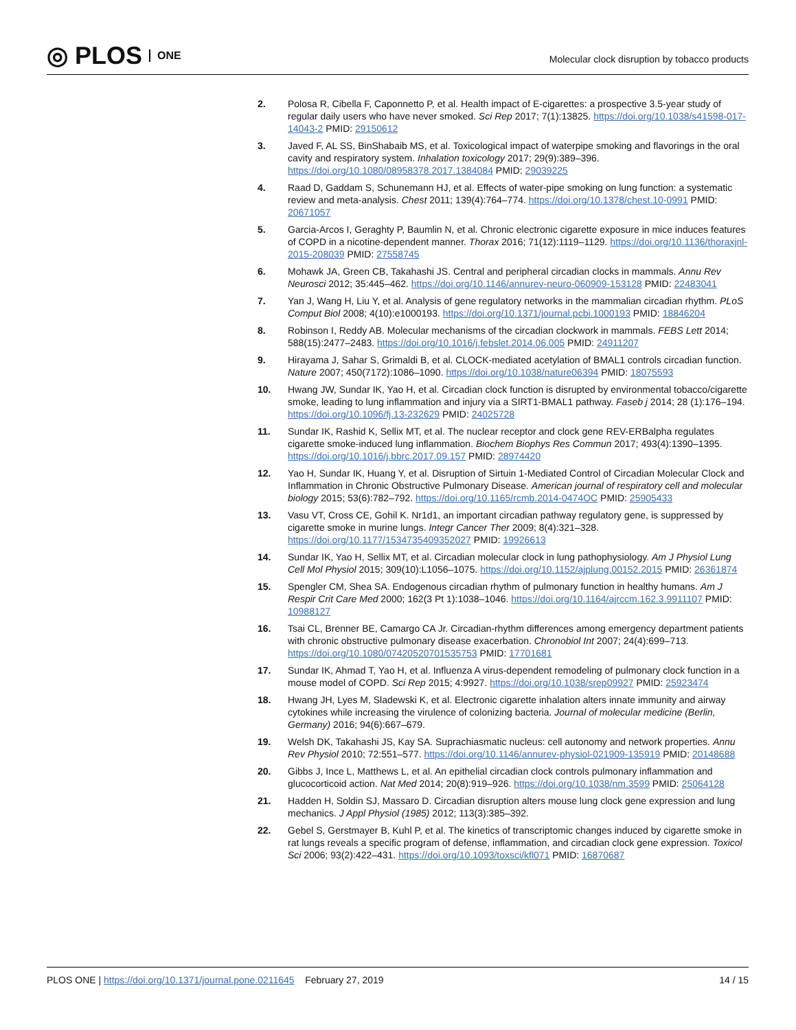◎ PLOS ONE
Molecular clock disruption by tobacco products
2. Polosa R, Cibella F, Caponnetto P, et al. Health impact of E-cigarettes: a prospective 3.5-year study of regular daily users who have never smoked. Sci Rep 2017; 7(1):13825. https://doi.org/10.1038/s41598-017-14043-2 PMID: 29150612
3. Javed F, AL SS, BinShabaib MS, et al. Toxicological impact of waterpipe smoking and flavorings in the oral cavity and respiratory system. Inhalation toxicology 2017; 29(9):389–396. https://doi.org/10.1080/08958378.2017.1384084 PMID: 29039225
4. Raad D, Gaddam S, Schunemann HJ, et al. Effects of water-pipe smoking on lung function: a systematic review and meta-analysis. Chest 2011; 139(4):764–774. https://doi.org/10.1378/chest.10-0991 PMID: 20671057
5. Garcia-Arcos I, Geraghty P, Baumlin N, et al. Chronic electronic cigarette exposure in mice induces features of COPD in a nicotine-dependent manner. Thorax 2016; 71(12):1119–1129. https://doi.org/10.1136/thoraxjnl-2015-208039 PMID: 27558745
6. Mohawk JA, Green CB, Takahashi JS. Central and peripheral circadian clocks in mammals. Annu Rev Neurosci 2012; 35:445–462. https://doi.org/10.1146/annurev-neuro-060909-153128 PMID: 22483041
7. Yan J, Wang H, Liu Y, et al. Analysis of gene regulatory networks in the mammalian circadian rhythm. PLoS Comput Biol 2008; 4(10):e1000193. https://doi.org/10.1371/journal.pcbi.1000193 PMID: 18846204
8. Robinson I, Reddy AB. Molecular mechanisms of the circadian clockwork in mammals. FEBS Lett 2014; 588(15):2477–2483. https://doi.org/10.1016/j.febslet.2014.06.005 PMID: 24911207
9. Hirayama J, Sahar S, Grimaldi B, et al. CLOCK-mediated acetylation of BMAL1 controls circadian function. Nature 2007; 450(7172):1086–1090. https://doi.org/10.1038/nature06394 PMID: 18075593
10. Hwang JW, Sundar IK, Yao H, et al. Circadian clock function is disrupted by environmental tobacco/cigarette smoke, leading to lung inflammation and injury via a SIRT1-BMAL1 pathway. Faseb j 2014; 28 (1):176–194. https://doi.org/10.1096/fj.13-232629 PMID: 24025728
11. Sundar IK, Rashid K, Sellix MT, et al. The nuclear receptor and clock gene REV-ERBalpha regulates cigarette smoke-induced lung inflammation. Biochem Biophys Res Commun 2017; 493(4):1390–1395. https://doi.org/10.1016/j.bbrc.2017.09.157 PMID: 28974420
12. Yao H, Sundar IK, Huang Y, et al. Disruption of Sirtuin 1-Mediated Control of Circadian Molecular Clock and Inflammation in Chronic Obstructive Pulmonary Disease. American journal of respiratory cell and molecular biology 2015; 53(6):782–792. https://doi.org/10.1165/rcmb.2014-0474OC PMID: 25905433
13. Vasu VT, Cross CE, Gohil K. Nr1d1, an important circadian pathway regulatory gene, is suppressed by cigarette smoke in murine lungs. Integr Cancer Ther 2009; 8(4):321–328. https://doi.org/10.1177/1534735409352027 PMID: 19926613
14. Sundar IK, Yao H, Sellix MT, et al. Circadian molecular clock in lung pathophysiology. Am J Physiol Lung Cell Mol Physiol 2015; 309(10):L1056–1075. https://doi.org/10.1152/ajplung.00152.2015 PMID: 26361874
15. Spengler CM, Shea SA. Endogenous circadian rhythm of pulmonary function in healthy humans. Am J Respir Crit Care Med 2000; 162(3 Pt 1):1038–1046. https://doi.org/10.1164/ajrccm.162.3.9911107 PMID: 10988127
16. Tsai CL, Brenner BE, Camargo CA Jr. Circadian-rhythm differences among emergency department patients with chronic obstructive pulmonary disease exacerbation. Chronobiol Int 2007; 24(4):699–713. https://doi.org/10.1080/07420520701535753 PMID: 17701681
17. Sundar IK, Ahmad T, Yao H, et al. Influenza A virus-dependent remodeling of pulmonary clock function in a mouse model of COPD. Sci Rep 2015; 4:9927. https://doi.org/10.1038/srep09927 PMID: 25923474
18. Hwang JH, Lyes M, Sladewski K, et al. Electronic cigarette inhalation alters innate immunity and airway cytokines while increasing the virulence of colonizing bacteria. Journal of molecular medicine (Berlin, Germany) 2016; 94(6):667–679.
19. Welsh DK, Takahashi JS, Kay SA. Suprachiasmatic nucleus: cell autonomy and network properties. Annu Rev Physiol 2010; 72:551–577. https://doi.org/10.1146/annurev-physiol-021909-135919 PMID: 20148688
20. Gibbs J, Ince L, Matthews L, et al. An epithelial circadian clock controls pulmonary inflammation and glucocorticoid action. Nat Med 2014; 20(8):919–926. https://doi.org/10.1038/nm.3599 PMID: 25064128
21. Hadden H, Soldin SJ, Massaro D. Circadian disruption alters mouse lung clock gene expression and lung mechanics. J Appl Physiol (1985) 2012; 113(3):385–392.
22. Gebel S, Gerstmayer B, Kuhl P, et al. The kinetics of transcriptomic changes induced by cigarette smoke in rat lungs reveals a specific program of defense, inflammation, and circadian clock gene expression. Toxicol Sci 2006; 93(2):422–431. https://doi.org/10.1093/toxsci/kfl071 PMID: 16870687
PLOS ONE | https://doi.org/10.1371/journal.pone.0211645 February 27, 2019
14 / 15